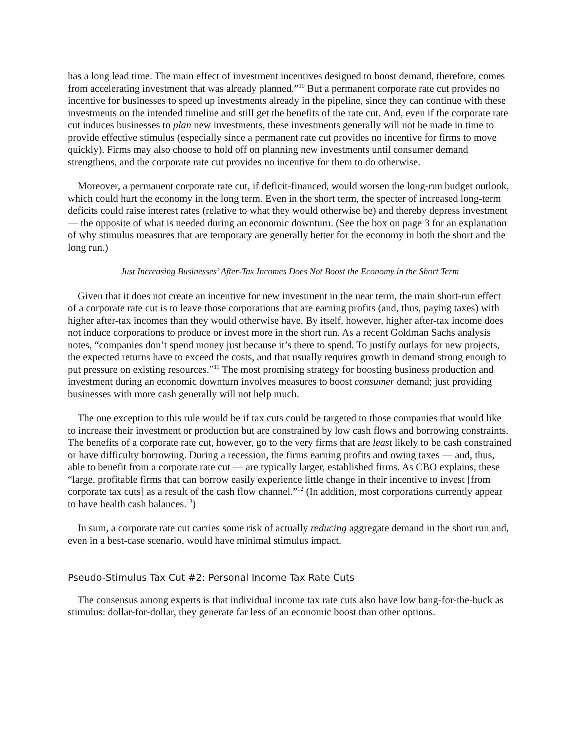has a long lead time. The main effect of investment incentives designed to boost demand, therefore, comes from accelerating investment that was already planned.”<sup>10</sup> But a permanent corporate rate cut provides no incentive for businesses to speed up investments already in the pipeline, since they can continue with these investments on the intended timeline and still get the benefits of the rate cut. And, even if the corporate rate cut induces businesses to plan new investments, these investments generally will not be made in time to provide effective stimulus (especially since a permanent rate cut provides no incentive for firms to move quickly). Firms may also choose to hold off on planning new investments until consumer demand strengthens, and the corporate rate cut provides no incentive for them to do otherwise.
Moreover, a permanent corporate rate cut, if deficit-financed, would worsen the long-run budget outlook, which could hurt the economy in the long term. Even in the short term, the specter of increased long-term deficits could raise interest rates (relative to what they would otherwise be) and thereby depress investment — the opposite of what is needed during an economic downturn. (See the box on page 3 for an explanation of why stimulus measures that are temporary are generally better for the economy in both the short and the long run.)
Just Increasing Businesses’ After-Tax Incomes Does Not Boost the Economy in the Short Term
Given that it does not create an incentive for new investment in the near term, the main short-run effect of a corporate rate cut is to leave those corporations that are earning profits (and, thus, paying taxes) with higher after-tax incomes than they would otherwise have. By itself, however, higher after-tax income does not induce corporations to produce or invest more in the short run. As a recent Goldman Sachs analysis notes, “companies don’t spend money just because it’s there to spend. To justify outlays for new projects, the expected returns have to exceed the costs, and that usually requires growth in demand strong enough to put pressure on existing resources.”<sup>11</sup> The most promising strategy for boosting business production and investment during an economic downturn involves measures to boost consumer demand; just providing businesses with more cash generally will not help much.
The one exception to this rule would be if tax cuts could be targeted to those companies that would like to increase their investment or production but are constrained by low cash flows and borrowing constraints. The benefits of a corporate rate cut, however, go to the very firms that are least likely to be cash constrained or have difficulty borrowing. During a recession, the firms earning profits and owing taxes — and, thus, able to benefit from a corporate rate cut — are typically larger, established firms. As CBO explains, these “large, profitable firms that can borrow easily experience little change in their incentive to invest [from corporate tax cuts] as a result of the cash flow channel.”<sup>12</sup> (In addition, most corporations currently appear to have health cash balances.<sup>13</sup>)
In sum, a corporate rate cut carries some risk of actually reducing aggregate demand in the short run and, even in a best-case scenario, would have minimal stimulus impact.
Pseudo-Stimulus Tax Cut #2: Personal Income Tax Rate Cuts
The consensus among experts is that individual income tax rate cuts also have low bang-for-the-buck as stimulus: dollar-for-dollar, they generate far less of an economic boost than other options.